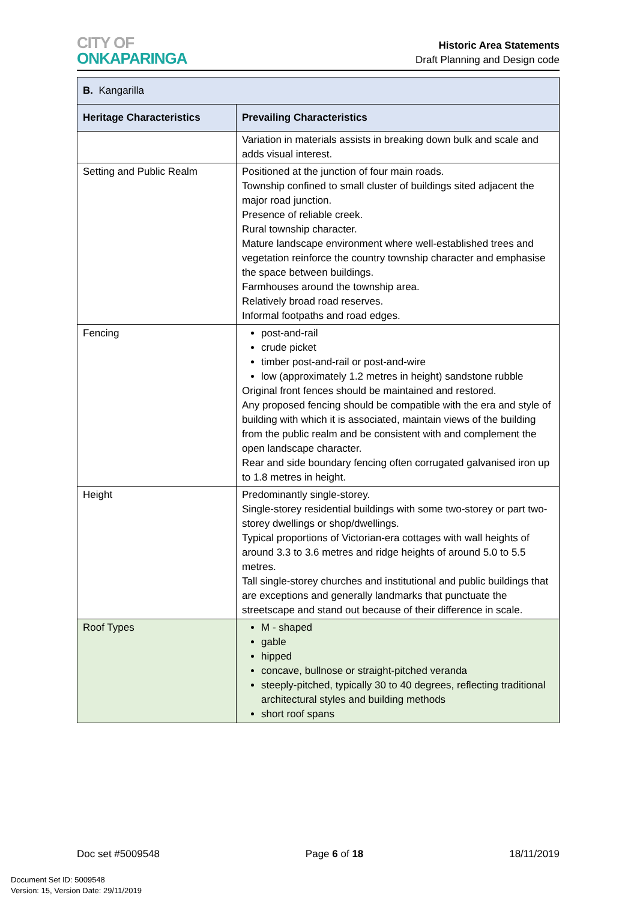CITY OF
ONKAPARINGA
Historic Area Statements
Draft Planning and Design code
| B. Kangarilla | |
| --- | --- |
| Heritage Characteristics | Prevailing Characteristics |
| | Variation in materials assists in breaking down bulk and scale and adds visual interest. |
| Setting and Public Realm | Positioned at the junction of four main roads. Township confined to small cluster of buildings sited adjacent the major road junction. Presence of reliable creek. Rural township character. Mature landscape environment where well-established trees and vegetation reinforce the country township character and emphasise the space between buildings. Farmhouses around the township area. Relatively broad road reserves. Informal footpaths and road edges. |
| Fencing | post-and-rail crude picket timber post-and-rail or post-and-wire low (approximately 1.2 metres in height) sandstone rubble Original front fences should be maintained and restored. Any proposed fencing should be compatible with the era and style of building with which it is associated, maintain views of the building from the public realm and be consistent with and complement the open landscape character. Rear and side boundary fencing often corrugated galvanised iron up to 1.8 metres in height. |
| Height | Predominantly single-storey. Single-storey residential buildings with some two-storey or part two-storey dwellings or shop/dwellings. Typical proportions of Victorian-era cottages with wall heights of around 3.3 to 3.6 metres and ridge heights of around 5.0 to 5.5 metres. Tall single-storey churches and institutional and public buildings that are exceptions and generally landmarks that punctuate the streetscape and stand out because of their difference in scale. |
| Roof Types | M - shaped gable hipped concave, bullnose or straight-pitched veranda steeply-pitched, typically 30 to 40 degrees, reflecting traditional architectural styles and building methods short roof spans |
Doc set #5009548 Page 6 of 18 18/11/2019
Document Set ID: 5009548
Version: 15, Version Date: 29/11/2019